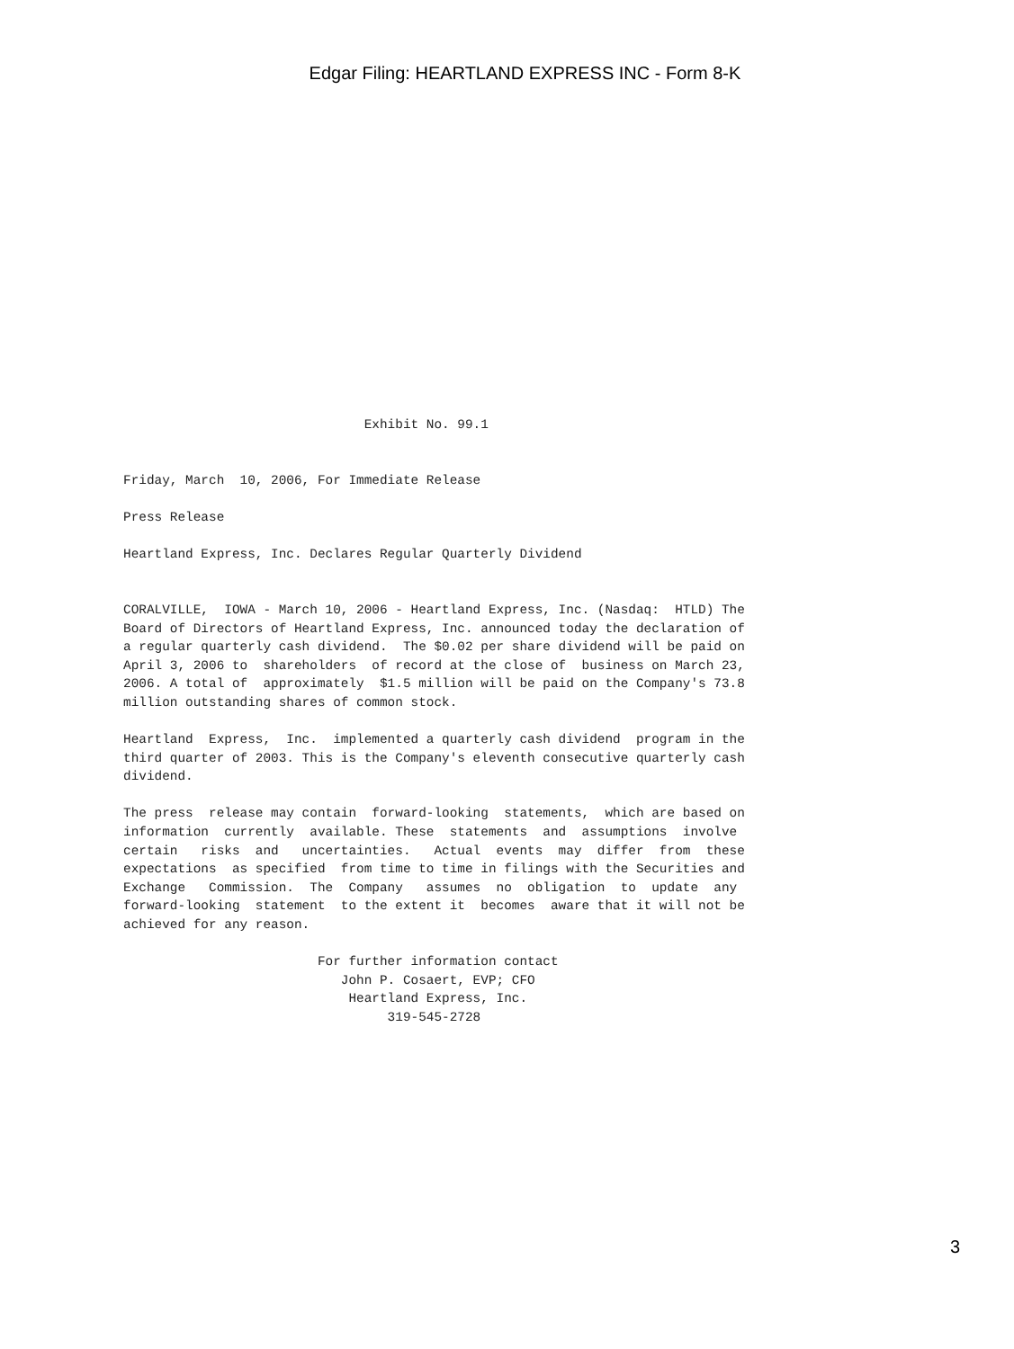Edgar Filing: HEARTLAND EXPRESS INC - Form 8-K
                               Exhibit No. 99.1


Friday, March  10, 2006, For Immediate Release

Press Release

Heartland Express, Inc. Declares Regular Quarterly Dividend


CORALVILLE,  IOWA - March 10, 2006 - Heartland Express, Inc. (Nasdaq:  HTLD) The
Board of Directors of Heartland Express, Inc. announced today the declaration of
a regular quarterly cash dividend.  The $0.02 per share dividend will be paid on
April 3, 2006 to  shareholders  of record at the close of  business on March 23,
2006. A total of  approximately  $1.5 million will be paid on the Company's 73.8
million outstanding shares of common stock.

Heartland  Express,  Inc.  implemented a quarterly cash dividend  program in the
third quarter of 2003. This is the Company's eleventh consecutive quarterly cash
dividend.

The press  release may contain  forward-looking  statements,  which are based on
information  currently  available. These  statements  and  assumptions  involve
certain   risks  and   uncertainties.   Actual  events  may  differ  from  these
expectations  as specified  from time to time in filings with the Securities and
Exchange   Commission.  The  Company   assumes  no  obligation  to  update  any
forward-looking  statement  to the extent it  becomes  aware that it will not be
achieved for any reason.

                         For further information contact
                            John P. Cosaert, EVP; CFO
                             Heartland Express, Inc.
                                  319-545-2728
3